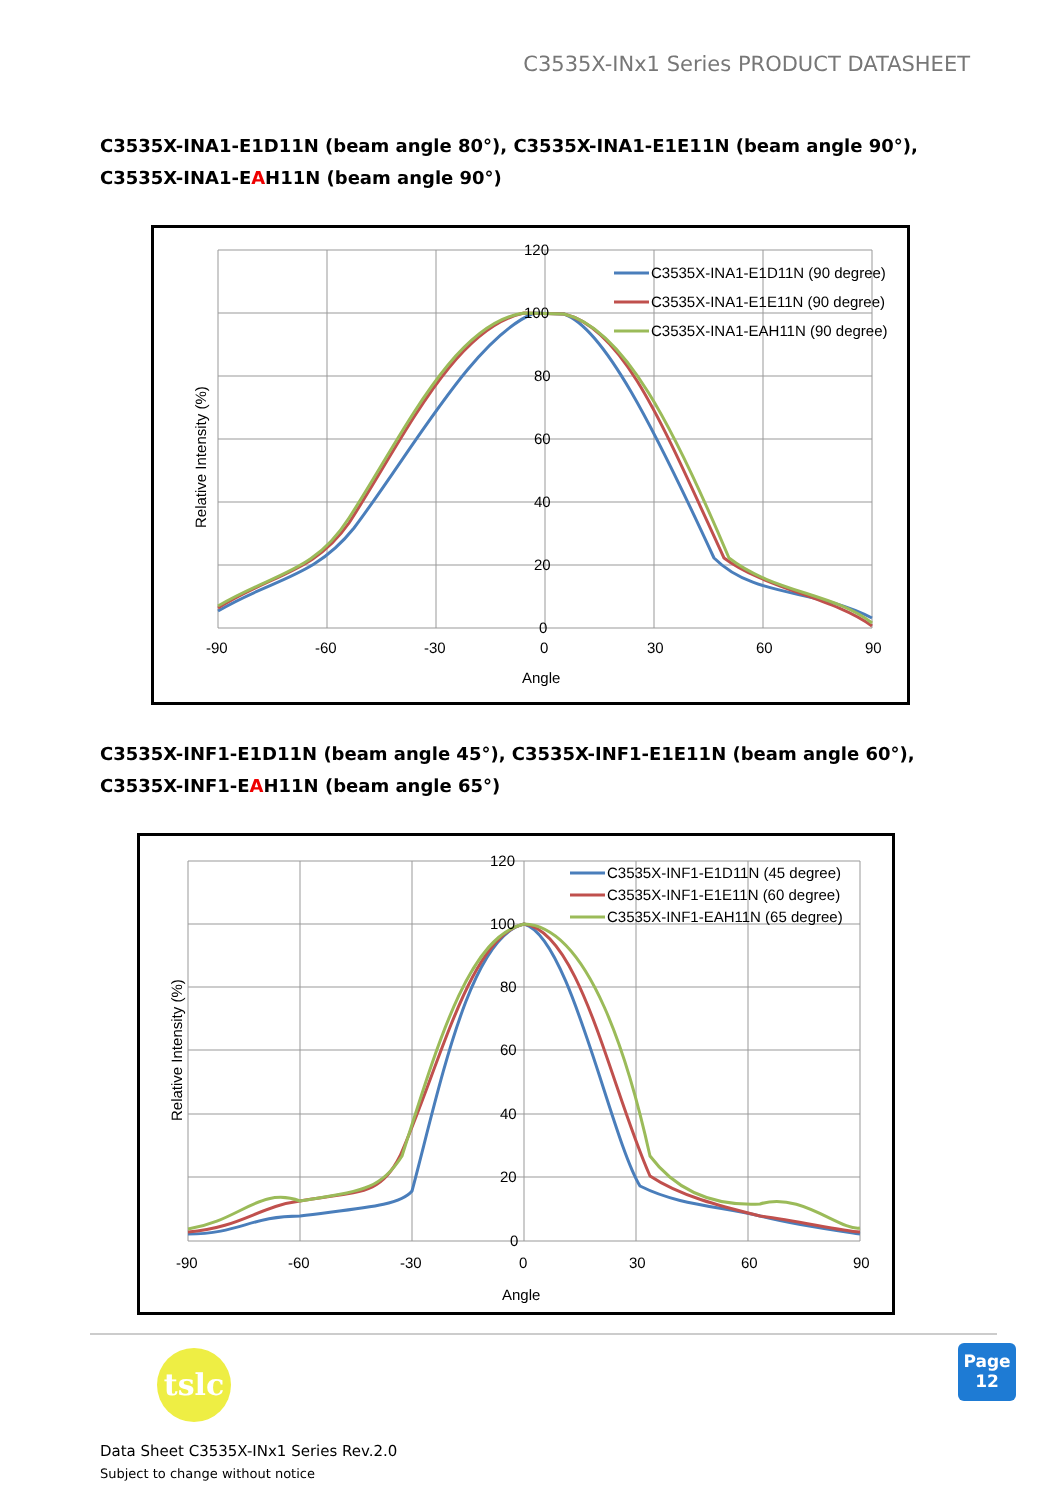C3535X-INx1 Series PRODUCT DATASHEET
C3535X-INA1-E1D11N (beam angle 80°), C3535X-INA1-E1E11N (beam angle 90°),
C3535X-INA1-EAH11N (beam angle 90°)
120
100
80
60
40
20
0
-90
-60
-30
0
30
60
90
Angle
Relative Intensity (%)
C3535X-INA1-E1D11N (90 degree)
C3535X-INA1-E1E11N (90 degree)
C3535X-INA1-EAH11N (90 degree)
C3535X-INF1-E1D11N (beam angle 45°), C3535X-INF1-E1E11N (beam angle 60°),
C3535X-INF1-EAH11N (beam angle 65°)
120
100
80
60
40
20
0
-90
-60
-30
0
30
60
90
Angle
Relative Intensity (%)
C3535X-INF1-E1D11N (45 degree)
C3535X-INF1-E1E11N (60 degree)
C3535X-INF1-EAH11N (65 degree)
tslc
Page
12
Data Sheet C3535X-INx1 Series Rev.2.0
Subject to change without notice